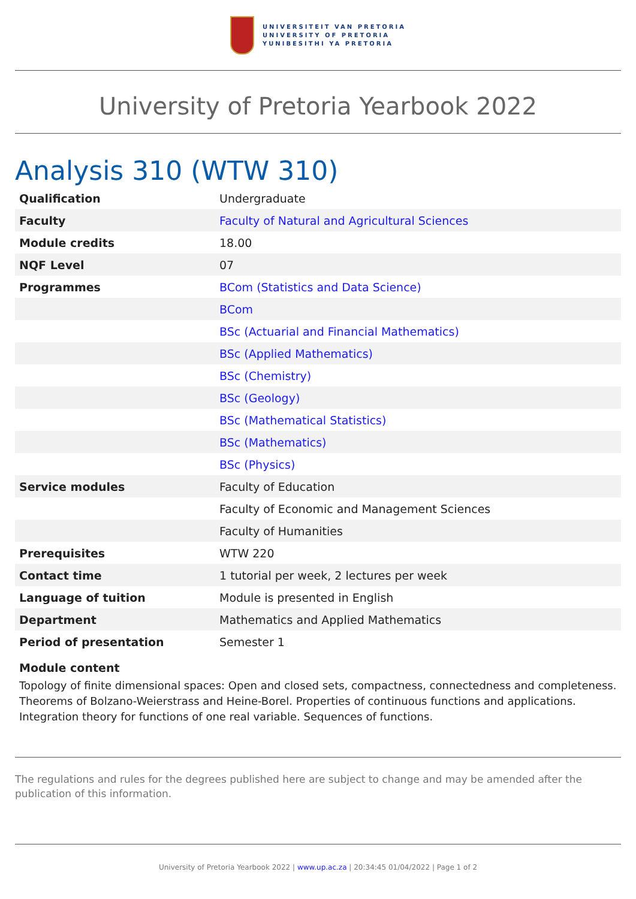UNIVERSITEIT VAN PRETORIA
UNIVERSITY OF PRETORIA
YUNIBESITHI YA PRETORIA
University of Pretoria Yearbook 2022
Analysis 310 (WTW 310)
| Qualification | Undergraduate |
| Faculty | Faculty of Natural and Agricultural Sciences |
| Module credits | 18.00 |
| NQF Level | 07 |
| Programmes | BCom (Statistics and Data Science) |
| | BCom |
| | BSc (Actuarial and Financial Mathematics) |
| | BSc (Applied Mathematics) |
| | BSc (Chemistry) |
| | BSc (Geology) |
| | BSc (Mathematical Statistics) |
| | BSc (Mathematics) |
| | BSc (Physics) |
| Service modules | Faculty of Education |
| | Faculty of Economic and Management Sciences |
| | Faculty of Humanities |
| Prerequisites | WTW 220 |
| Contact time | 1 tutorial per week, 2 lectures per week |
| Language of tuition | Module is presented in English |
| Department | Mathematics and Applied Mathematics |
| Period of presentation | Semester 1 |
Module content
Topology of finite dimensional spaces: Open and closed sets, compactness, connectedness and completeness. Theorems of Bolzano-Weierstrass and Heine-Borel. Properties of continuous functions and applications. Integration theory for functions of one real variable. Sequences of functions.
The regulations and rules for the degrees published here are subject to change and may be amended after the publication of this information.
University of Pretoria Yearbook 2022 | www.up.ac.za | 20:34:45 01/04/2022 | Page 1 of 2